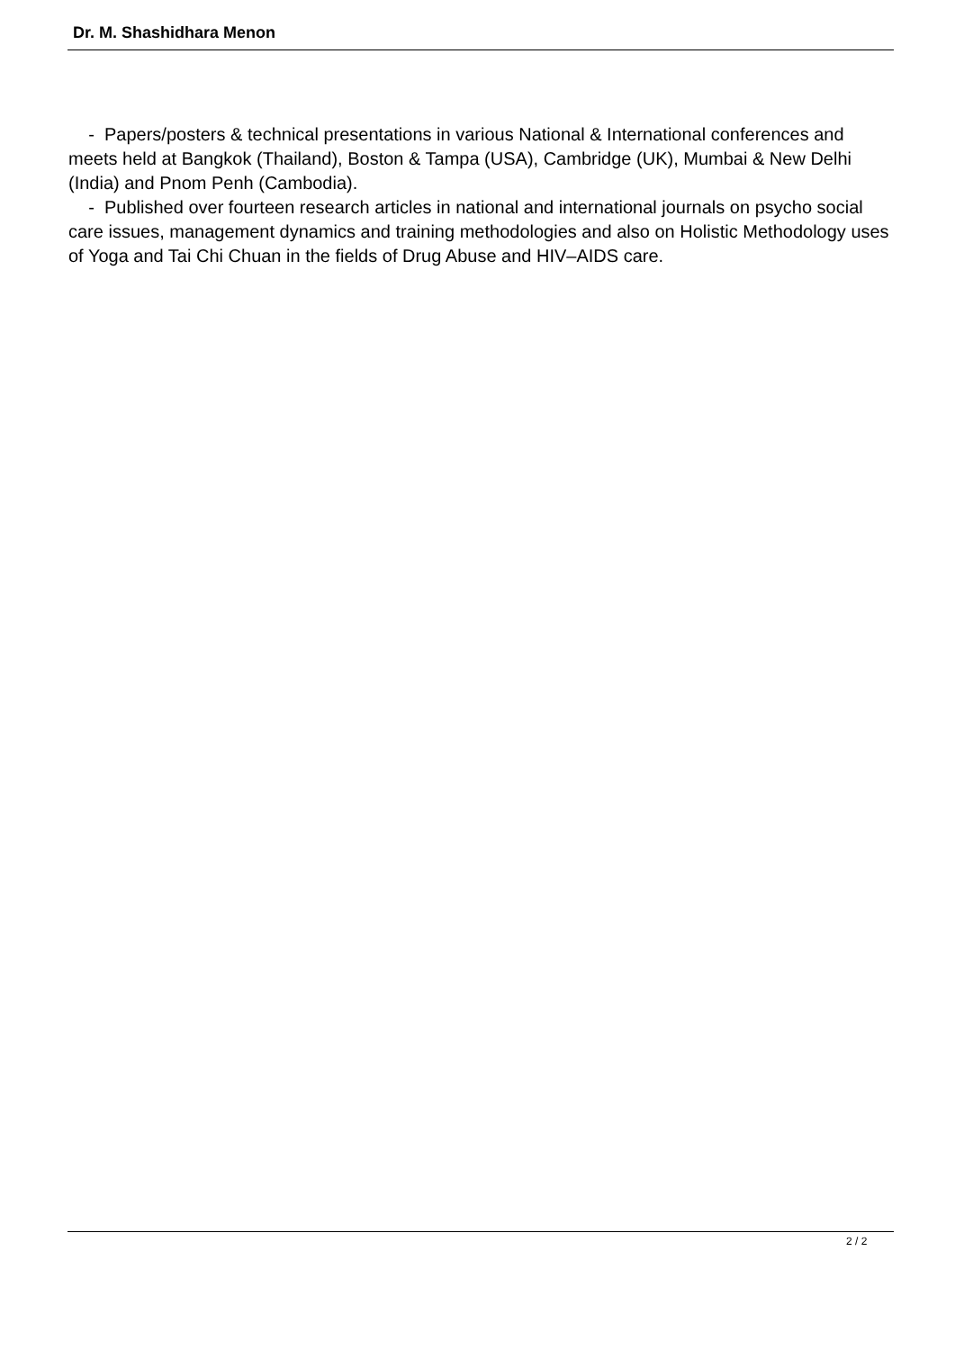Dr. M. Shashidhara Menon
- Papers/posters & technical presentations in various National & International conferences and meets held at Bangkok (Thailand), Boston & Tampa (USA), Cambridge (UK), Mumbai & New Delhi (India) and Pnom Penh (Cambodia).
- Published over fourteen research articles in national and international journals on psycho social care issues, management dynamics and training methodologies and also on Holistic Methodology uses of Yoga and Tai Chi Chuan in the fields of Drug Abuse and HIV–AIDS care.
2 / 2